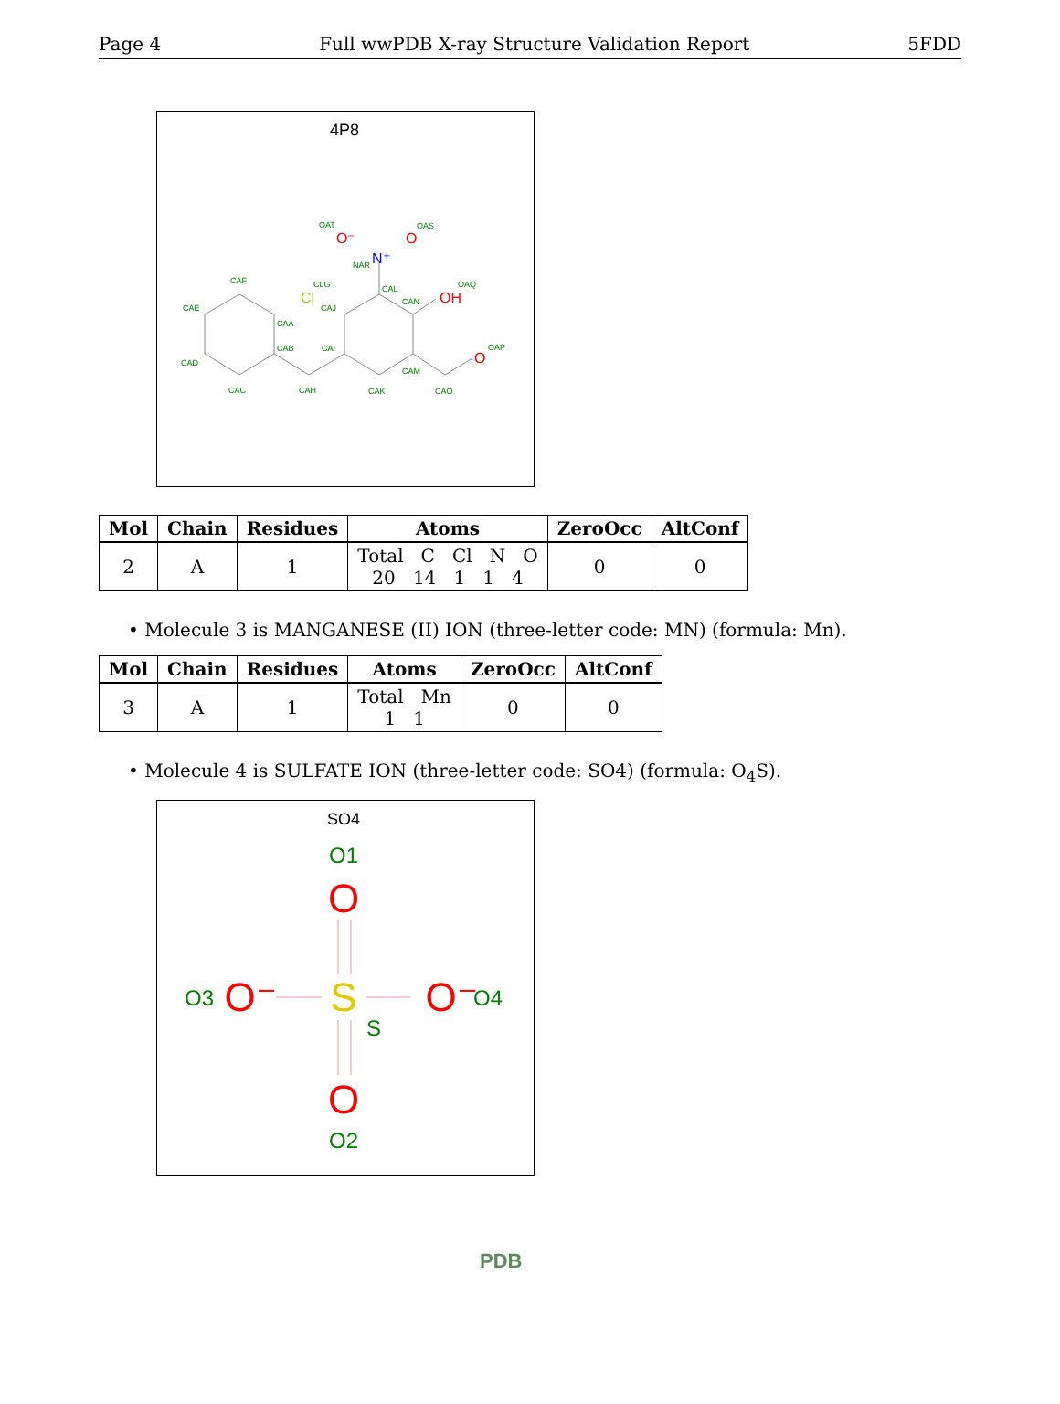Page 4 Full wwPDB X-ray Structure Validation Report 5FDD
4P8
OAT
OAS
NAR
CAF
CLG
CAE
CAL
CAN
OAQ
CAJ
CAA
CAB
CAI
OAP
CAD
CAM
CAC
CAH
CAK
CAO
O⁻
O
N⁺
Cl
OH
O
| Mol | Chain | Residues | Atoms | ZeroOcc | AltConf |
| --- | --- | --- | --- | --- | --- |
| 2 | A | 1 | Total C Cl N O 20 14 1 1 4 | 0 | 0 |
• Molecule 3 is MANGANESE (II) ION (three-letter code: MN) (formula: Mn).
| Mol | Chain | Residues | Atoms | ZeroOcc | AltConf |
| --- | --- | --- | --- | --- | --- |
| 3 | A | 1 | Total Mn 1 1 | 0 | 0 |
• Molecule 4 is SULFATE ION (three-letter code: SO4) (formula: O<sub>4</sub>S).
SO4
O1
O
O3
O⁻
S
O⁻
O4
S
O
O2
PDB